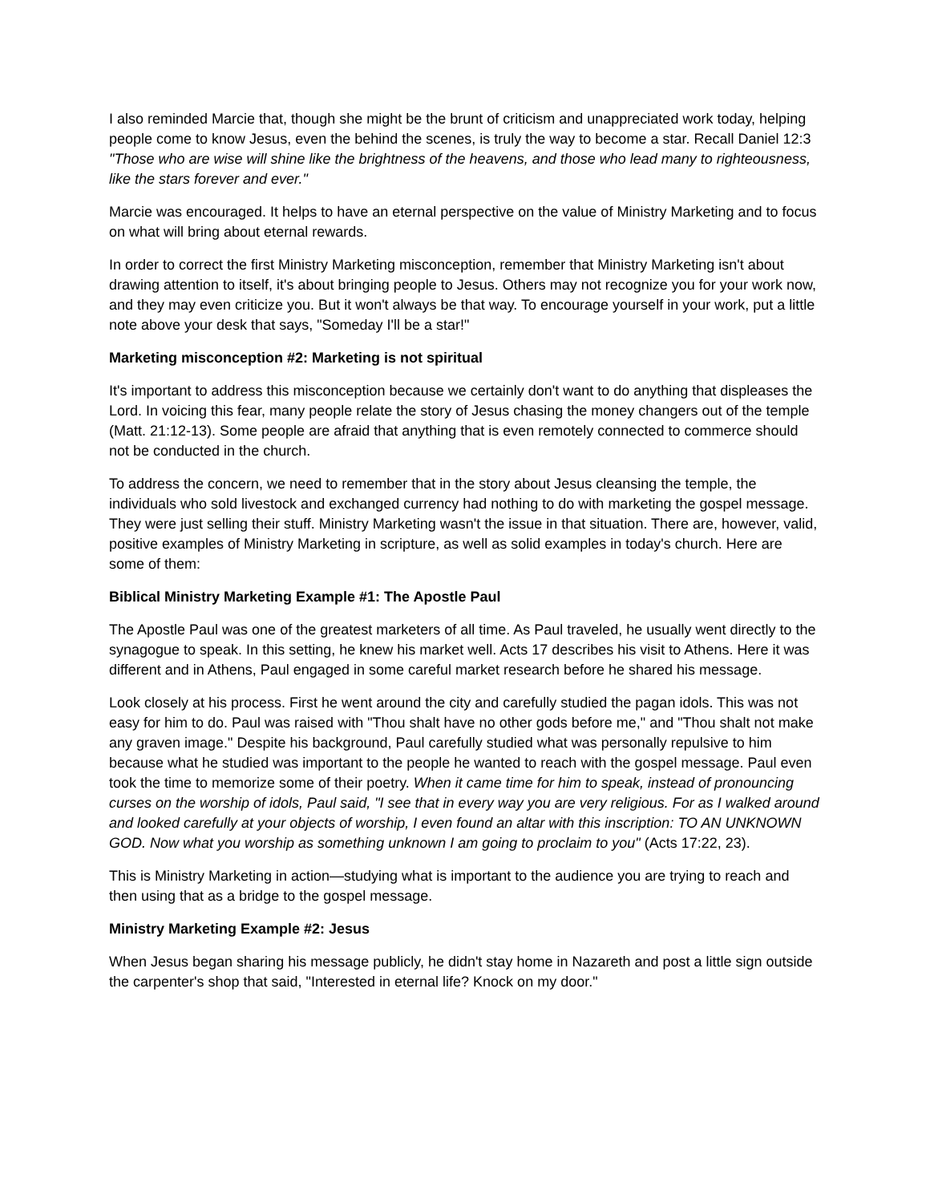I also reminded Marcie that, though she might be the brunt of criticism and unappreciated work today, helping people come to know Jesus, even the behind the scenes, is truly the way to become a star. Recall Daniel 12:3 "Those who are wise will shine like the brightness of the heavens, and those who lead many to righteousness, like the stars forever and ever."
Marcie was encouraged. It helps to have an eternal perspective on the value of Ministry Marketing and to focus on what will bring about eternal rewards.
In order to correct the first Ministry Marketing misconception, remember that Ministry Marketing isn't about drawing attention to itself, it's about bringing people to Jesus. Others may not recognize you for your work now, and they may even criticize you. But it won't always be that way. To encourage yourself in your work, put a little note above your desk that says, "Someday I'll be a star!"
Marketing misconception #2: Marketing is not spiritual
It's important to address this misconception because we certainly don't want to do anything that displeases the Lord. In voicing this fear, many people relate the story of Jesus chasing the money changers out of the temple (Matt. 21:12-13). Some people are afraid that anything that is even remotely connected to commerce should not be conducted in the church.
To address the concern, we need to remember that in the story about Jesus cleansing the temple, the individuals who sold livestock and exchanged currency had nothing to do with marketing the gospel message. They were just selling their stuff. Ministry Marketing wasn't the issue in that situation. There are, however, valid, positive examples of Ministry Marketing in scripture, as well as solid examples in today's church. Here are some of them:
Biblical Ministry Marketing Example #1: The Apostle Paul
The Apostle Paul was one of the greatest marketers of all time. As Paul traveled, he usually went directly to the synagogue to speak. In this setting, he knew his market well. Acts 17 describes his visit to Athens. Here it was different and in Athens, Paul engaged in some careful market research before he shared his message.
Look closely at his process. First he went around the city and carefully studied the pagan idols. This was not easy for him to do. Paul was raised with "Thou shalt have no other gods before me," and "Thou shalt not make any graven image." Despite his background, Paul carefully studied what was personally repulsive to him because what he studied was important to the people he wanted to reach with the gospel message. Paul even took the time to memorize some of their poetry. When it came time for him to speak, instead of pronouncing curses on the worship of idols, Paul said, "I see that in every way you are very religious. For as I walked around and looked carefully at your objects of worship, I even found an altar with this inscription: TO AN UNKNOWN GOD. Now what you worship as something unknown I am going to proclaim to you" (Acts 17:22, 23).
This is Ministry Marketing in action—studying what is important to the audience you are trying to reach and then using that as a bridge to the gospel message.
Ministry Marketing Example #2: Jesus
When Jesus began sharing his message publicly, he didn't stay home in Nazareth and post a little sign outside the carpenter's shop that said, "Interested in eternal life? Knock on my door."